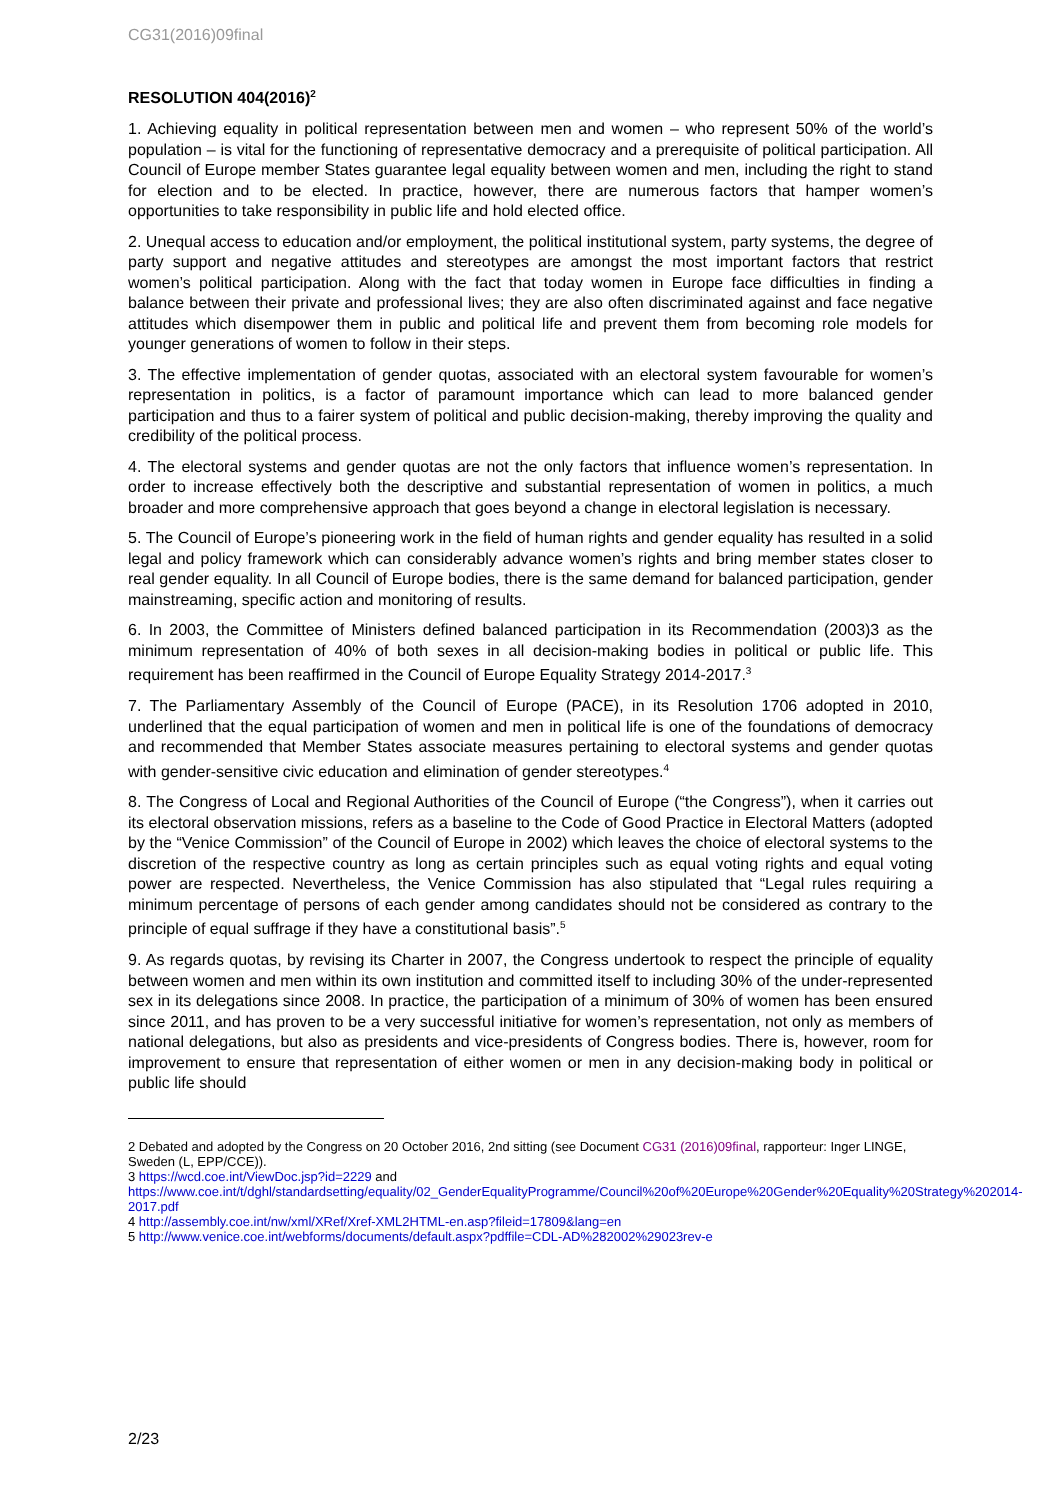CG31(2016)09final
RESOLUTION 404(2016)<sup>2</sup>
1. Achieving equality in political representation between men and women – who represent 50% of the world’s population – is vital for the functioning of representative democracy and a prerequisite of political participation. All Council of Europe member States guarantee legal equality between women and men, including the right to stand for election and to be elected. In practice, however, there are numerous factors that hamper women’s opportunities to take responsibility in public life and hold elected office.
2. Unequal access to education and/or employment, the political institutional system, party systems, the degree of party support and negative attitudes and stereotypes are amongst the most important factors that restrict women’s political participation. Along with the fact that today women in Europe face difficulties in finding a balance between their private and professional lives; they are also often discriminated against and face negative attitudes which disempower them in public and political life and prevent them from becoming role models for younger generations of women to follow in their steps.
3. The effective implementation of gender quotas, associated with an electoral system favourable for women’s representation in politics, is a factor of paramount importance which can lead to more balanced gender participation and thus to a fairer system of political and public decision-making, thereby improving the quality and credibility of the political process.
4. The electoral systems and gender quotas are not the only factors that influence women’s representation. In order to increase effectively both the descriptive and substantial representation of women in politics, a much broader and more comprehensive approach that goes beyond a change in electoral legislation is necessary.
5. The Council of Europe’s pioneering work in the field of human rights and gender equality has resulted in a solid legal and policy framework which can considerably advance women’s rights and bring member states closer to real gender equality. In all Council of Europe bodies, there is the same demand for balanced participation, gender mainstreaming, specific action and monitoring of results.
6. In 2003, the Committee of Ministers defined balanced participation in its Recommendation (2003)3 as the minimum representation of 40% of both sexes in all decision-making bodies in political or public life. This requirement has been reaffirmed in the Council of Europe Equality Strategy 2014-2017.<sup>3</sup>
7. The Parliamentary Assembly of the Council of Europe (PACE), in its Resolution 1706 adopted in 2010, underlined that the equal participation of women and men in political life is one of the foundations of democracy and recommended that Member States associate measures pertaining to electoral systems and gender quotas with gender-sensitive civic education and elimination of gender stereotypes.<sup>4</sup>
8. The Congress of Local and Regional Authorities of the Council of Europe (“the Congress”), when it carries out its electoral observation missions, refers as a baseline to the Code of Good Practice in Electoral Matters (adopted by the “Venice Commission” of the Council of Europe in 2002) which leaves the choice of electoral systems to the discretion of the respective country as long as certain principles such as equal voting rights and equal voting power are respected. Nevertheless, the Venice Commission has also stipulated that “Legal rules requiring a minimum percentage of persons of each gender among candidates should not be considered as contrary to the principle of equal suffrage if they have a constitutional basis”.<sup>5</sup>
9. As regards quotas, by revising its Charter in 2007, the Congress undertook to respect the principle of equality between women and men within its own institution and committed itself to including 30% of the under-represented sex in its delegations since 2008. In practice, the participation of a minimum of 30% of women has been ensured since 2011, and has proven to be a very successful initiative for women’s representation, not only as members of national delegations, but also as presidents and vice-presidents of Congress bodies. There is, however, room for improvement to ensure that representation of either women or men in any decision-making body in political or public life should
2 Debated and adopted by the Congress on 20 October 2016, 2nd sitting (see Document CG31 (2016)09final, rapporteur: Inger LINGE, Sweden (L, EPP/CCE)).
3 https://wcd.coe.int/ViewDoc.jsp?id=2229 and https://www.coe.int/t/dghl/standardsetting/equality/02_GenderEqualityProgramme/Council%20of%20Europe%20Gender%20Equality%20Strategy%202014-2017.pdf
4 http://assembly.coe.int/nw/xml/XRef/Xref-XML2HTML-en.asp?fileid=17809&lang=en
5 http://www.venice.coe.int/webforms/documents/default.aspx?pdffile=CDL-AD%282002%29023rev-e
2/23